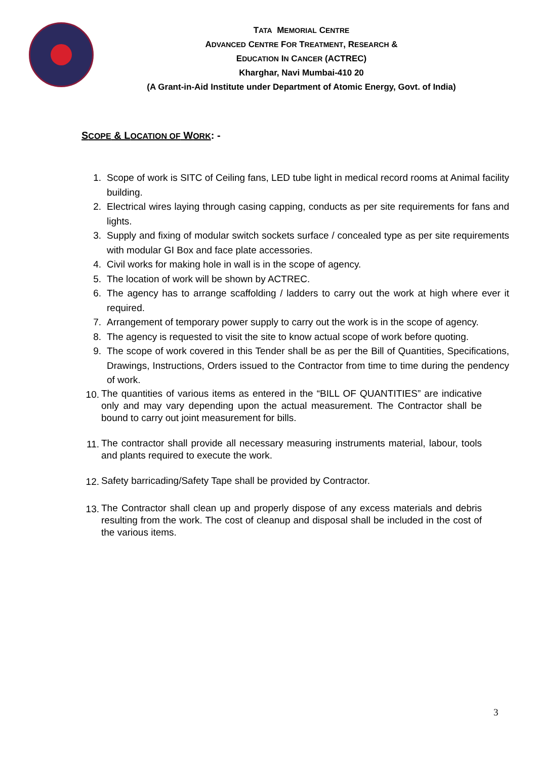TATA MEMORIAL CENTRE
ADVANCED CENTRE FOR TREATMENT, RESEARCH &
EDUCATION IN CANCER (ACTREC)
Kharghar, Navi Mumbai-410 20
(A Grant-in-Aid Institute under Department of Atomic Energy, Govt. of India)
SCOPE & LOCATION OF WORK: -
1. Scope of work is SITC of Ceiling fans, LED tube light in medical record rooms at Animal facility building.
2. Electrical wires laying through casing capping, conducts as per site requirements for fans and lights.
3. Supply and fixing of modular switch sockets surface / concealed type as per site requirements with modular GI Box and face plate accessories.
4. Civil works for making hole in wall is in the scope of agency.
5. The location of work will be shown by ACTREC.
6. The agency has to arrange scaffolding / ladders to carry out the work at high where ever it required.
7. Arrangement of temporary power supply to carry out the work is in the scope of agency.
8. The agency is requested to visit the site to know actual scope of work before quoting.
9. The scope of work covered in this Tender shall be as per the Bill of Quantities, Specifications, Drawings, Instructions, Orders issued to the Contractor from time to time during the pendency of work.
10. The quantities of various items as entered in the “BILL OF QUANTITIES” are indicative only and may vary depending upon the actual measurement. The Contractor shall be bound to carry out joint measurement for bills.
11. The contractor shall provide all necessary measuring instruments material, labour, tools and plants required to execute the work.
12. Safety barricading/Safety Tape shall be provided by Contractor.
13. The Contractor shall clean up and properly dispose of any excess materials and debris resulting from the work. The cost of cleanup and disposal shall be included in the cost of the various items.
3